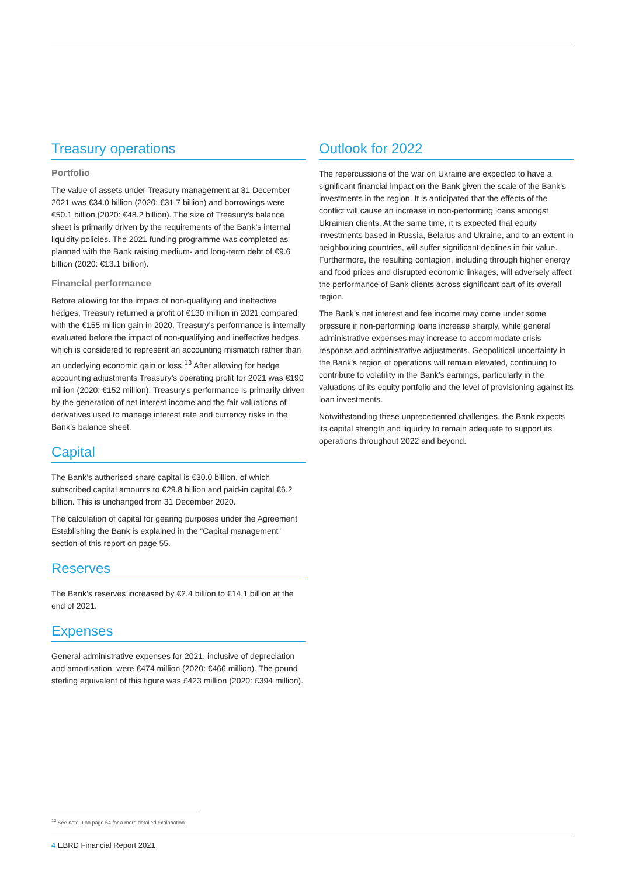Treasury operations
Portfolio
The value of assets under Treasury management at 31 December 2021 was €34.0 billion (2020: €31.7 billion) and borrowings were €50.1 billion (2020: €48.2 billion). The size of Treasury’s balance sheet is primarily driven by the requirements of the Bank’s internal liquidity policies. The 2021 funding programme was completed as planned with the Bank raising medium- and long-term debt of €9.6 billion (2020: €13.1 billion).
Financial performance
Before allowing for the impact of non-qualifying and ineffective hedges, Treasury returned a profit of €130 million in 2021 compared with the €155 million gain in 2020. Treasury’s performance is internally evaluated before the impact of non-qualifying and ineffective hedges, which is considered to represent an accounting mismatch rather than an underlying economic gain or loss.<sup>13</sup> After allowing for hedge accounting adjustments Treasury’s operating profit for 2021 was €190 million (2020: €152 million). Treasury’s performance is primarily driven by the generation of net interest income and the fair valuations of derivatives used to manage interest rate and currency risks in the Bank’s balance sheet.
Capital
The Bank’s authorised share capital is €30.0 billion, of which subscribed capital amounts to €29.8 billion and paid-in capital €6.2 billion. This is unchanged from 31 December 2020.
The calculation of capital for gearing purposes under the Agreement Establishing the Bank is explained in the “Capital management” section of this report on page 55.
Reserves
The Bank’s reserves increased by €2.4 billion to €14.1 billion at the end of 2021.
Expenses
General administrative expenses for 2021, inclusive of depreciation and amortisation, were €474 million (2020: €466 million). The pound sterling equivalent of this figure was £423 million (2020: £394 million).
Outlook for 2022
The repercussions of the war on Ukraine are expected to have a significant financial impact on the Bank given the scale of the Bank’s investments in the region. It is anticipated that the effects of the conflict will cause an increase in non-performing loans amongst Ukrainian clients. At the same time, it is expected that equity investments based in Russia, Belarus and Ukraine, and to an extent in neighbouring countries, will suffer significant declines in fair value. Furthermore, the resulting contagion, including through higher energy and food prices and disrupted economic linkages, will adversely affect the performance of Bank clients across significant part of its overall region.
The Bank’s net interest and fee income may come under some pressure if non-performing loans increase sharply, while general administrative expenses may increase to accommodate crisis response and administrative adjustments. Geopolitical uncertainty in the Bank’s region of operations will remain elevated, continuing to contribute to volatility in the Bank’s earnings, particularly in the valuations of its equity portfolio and the level of provisioning against its loan investments.
Notwithstanding these unprecedented challenges, the Bank expects its capital strength and liquidity to remain adequate to support its operations throughout 2022 and beyond.
<sup>13</sup> See note 9 on page 64 for a more detailed explanation.
4 EBRD Financial Report 2021